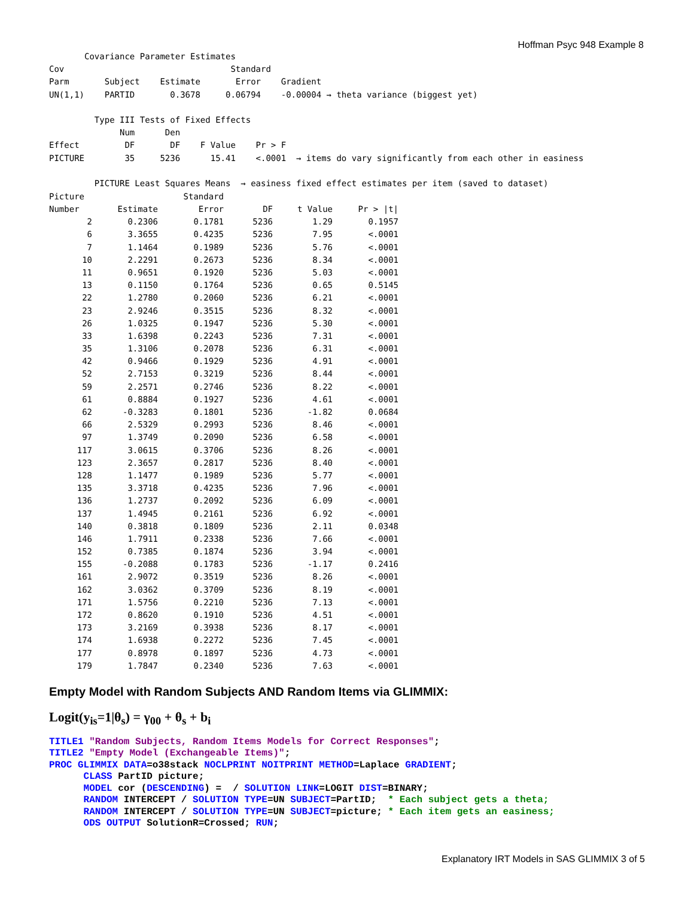Hoffman Psyc 948 Example 8
       Covariance Parameter Estimates
Cov                                 Standard
Parm       Subject    Estimate       Error    Gradient
UN(1,1)    PARTID       0.3678     0.06794    -0.00004 → theta variance (biggest yet)

         Type III Tests of Fixed Effects
              Num      Den
Effect         DF       DF    F Value    Pr > F
PICTURE        35     5236      15.41    <.0001  → items do vary significantly from each other in easiness

         PICTURE Least Squares Means  → easiness fixed effect estimates per item (saved to dataset)
| Picture | | Standard | | | |
| --- | --- | --- | --- | --- | --- |
| Number | Estimate | Error | DF | t Value | Pr > /t/ |
| 2 | 0.2306 | 0.1781 | 5236 | 1.29 | 0.1957 |
| 6 | 3.3655 | 0.4235 | 5236 | 7.95 | <.0001 |
| 7 | 1.1464 | 0.1989 | 5236 | 5.76 | <.0001 |
| 10 | 2.2291 | 0.2673 | 5236 | 8.34 | <.0001 |
| 11 | 0.9651 | 0.1920 | 5236 | 5.03 | <.0001 |
| 13 | 0.1150 | 0.1764 | 5236 | 0.65 | 0.5145 |
| 22 | 1.2780 | 0.2060 | 5236 | 6.21 | <.0001 |
| 23 | 2.9246 | 0.3515 | 5236 | 8.32 | <.0001 |
| 26 | 1.0325 | 0.1947 | 5236 | 5.30 | <.0001 |
| 33 | 1.6398 | 0.2243 | 5236 | 7.31 | <.0001 |
| 35 | 1.3106 | 0.2078 | 5236 | 6.31 | <.0001 |
| 42 | 0.9466 | 0.1929 | 5236 | 4.91 | <.0001 |
| 52 | 2.7153 | 0.3219 | 5236 | 8.44 | <.0001 |
| 59 | 2.2571 | 0.2746 | 5236 | 8.22 | <.0001 |
| 61 | 0.8884 | 0.1927 | 5236 | 4.61 | <.0001 |
| 62 | -0.3283 | 0.1801 | 5236 | -1.82 | 0.0684 |
| 66 | 2.5329 | 0.2993 | 5236 | 8.46 | <.0001 |
| 97 | 1.3749 | 0.2090 | 5236 | 6.58 | <.0001 |
| 117 | 3.0615 | 0.3706 | 5236 | 8.26 | <.0001 |
| 123 | 2.3657 | 0.2817 | 5236 | 8.40 | <.0001 |
| 128 | 1.1477 | 0.1989 | 5236 | 5.77 | <.0001 |
| 135 | 3.3718 | 0.4235 | 5236 | 7.96 | <.0001 |
| 136 | 1.2737 | 0.2092 | 5236 | 6.09 | <.0001 |
| 137 | 1.4945 | 0.2161 | 5236 | 6.92 | <.0001 |
| 140 | 0.3818 | 0.1809 | 5236 | 2.11 | 0.0348 |
| 146 | 1.7911 | 0.2338 | 5236 | 7.66 | <.0001 |
| 152 | 0.7385 | 0.1874 | 5236 | 3.94 | <.0001 |
| 155 | -0.2088 | 0.1783 | 5236 | -1.17 | 0.2416 |
| 161 | 2.9072 | 0.3519 | 5236 | 8.26 | <.0001 |
| 162 | 3.0362 | 0.3709 | 5236 | 8.19 | <.0001 |
| 171 | 1.5756 | 0.2210 | 5236 | 7.13 | <.0001 |
| 172 | 0.8620 | 0.1910 | 5236 | 4.51 | <.0001 |
| 173 | 3.2169 | 0.3938 | 5236 | 8.17 | <.0001 |
| 174 | 1.6938 | 0.2272 | 5236 | 7.45 | <.0001 |
| 177 | 0.8978 | 0.1897 | 5236 | 4.73 | <.0001 |
| 179 | 1.7847 | 0.2340 | 5236 | 7.63 | <.0001 |
Empty Model with Random Subjects AND Random Items via GLIMMIX:
Logit(y<sub>is</sub>=1|θ<sub>s</sub>) = γ<sub>00</sub> + θ<sub>s</sub> + b<sub>i</sub>
TITLE1 "Random Subjects, Random Items Models for Correct Responses"; TITLE2 "Empty Model (Exchangeable Items)"; PROC GLIMMIX DATA=o38stack NOCLPRINT NOITPRINT METHOD=Laplace GRADIENT; CLASS PartID picture; MODEL cor (DESCENDING) = / SOLUTION LINK=LOGIT DIST=BINARY; RANDOM INTERCEPT / SOLUTION TYPE=UN SUBJECT=PartID; * Each subject gets a theta; RANDOM INTERCEPT / SOLUTION TYPE=UN SUBJECT=picture; * Each item gets an easiness; ODS OUTPUT SolutionR=Crossed; RUN;
Explanatory IRT Models in SAS GLIMMIX 3 of 5